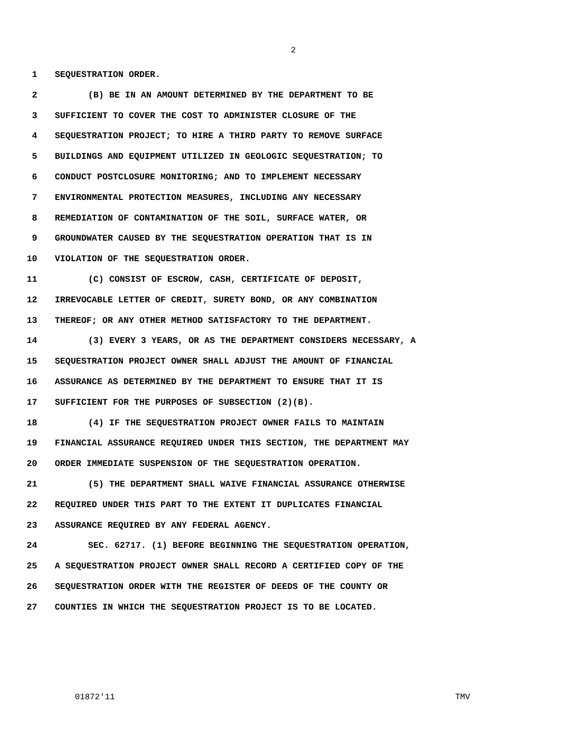2
1 SEQUESTRATION ORDER.
2 (B) BE IN AN AMOUNT DETERMINED BY THE DEPARTMENT TO BE
3 SUFFICIENT TO COVER THE COST TO ADMINISTER CLOSURE OF THE
4 SEQUESTRATION PROJECT; TO HIRE A THIRD PARTY TO REMOVE SURFACE
5 BUILDINGS AND EQUIPMENT UTILIZED IN GEOLOGIC SEQUESTRATION; TO
6 CONDUCT POSTCLOSURE MONITORING; AND TO IMPLEMENT NECESSARY
7 ENVIRONMENTAL PROTECTION MEASURES, INCLUDING ANY NECESSARY
8 REMEDIATION OF CONTAMINATION OF THE SOIL, SURFACE WATER, OR
9 GROUNDWATER CAUSED BY THE SEQUESTRATION OPERATION THAT IS IN
10 VIOLATION OF THE SEQUESTRATION ORDER.
11 (C) CONSIST OF ESCROW, CASH, CERTIFICATE OF DEPOSIT,
12 IRREVOCABLE LETTER OF CREDIT, SURETY BOND, OR ANY COMBINATION
13 THEREOF; OR ANY OTHER METHOD SATISFACTORY TO THE DEPARTMENT.
14 (3) EVERY 3 YEARS, OR AS THE DEPARTMENT CONSIDERS NECESSARY, A
15 SEQUESTRATION PROJECT OWNER SHALL ADJUST THE AMOUNT OF FINANCIAL
16 ASSURANCE AS DETERMINED BY THE DEPARTMENT TO ENSURE THAT IT IS
17 SUFFICIENT FOR THE PURPOSES OF SUBSECTION (2)(B).
18 (4) IF THE SEQUESTRATION PROJECT OWNER FAILS TO MAINTAIN
19 FINANCIAL ASSURANCE REQUIRED UNDER THIS SECTION, THE DEPARTMENT MAY
20 ORDER IMMEDIATE SUSPENSION OF THE SEQUESTRATION OPERATION.
21 (5) THE DEPARTMENT SHALL WAIVE FINANCIAL ASSURANCE OTHERWISE
22 REQUIRED UNDER THIS PART TO THE EXTENT IT DUPLICATES FINANCIAL
23 ASSURANCE REQUIRED BY ANY FEDERAL AGENCY.
24 SEC. 62717. (1) BEFORE BEGINNING THE SEQUESTRATION OPERATION,
25 A SEQUESTRATION PROJECT OWNER SHALL RECORD A CERTIFIED COPY OF THE
26 SEQUESTRATION ORDER WITH THE REGISTER OF DEEDS OF THE COUNTY OR
27 COUNTIES IN WHICH THE SEQUESTRATION PROJECT IS TO BE LOCATED.
01872'11 TMV